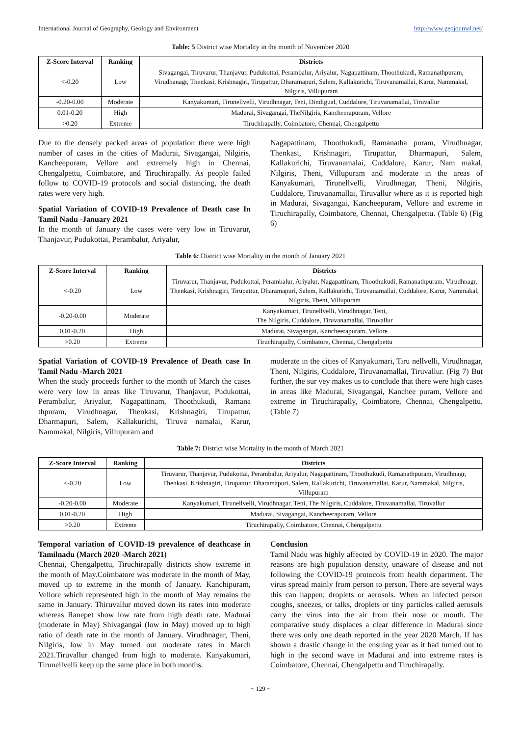International Journal of Geography, Geology and Environment http://www.geojournal.net/
Table: 5 District wise Mortality in the month of November 2020
| Z-Score Interval | Ranking | Districts |
| --- | --- | --- |
| <-0.20 | Low | Sivagangai, Tiruvarur, Thanjavur, Pudukottai, Perambalur, Ariyalur, Nagapattinam, Thoothukudi, Ramanathpuram, Virudhanagr, Thenkasi, Krishnagiri, Tirupattur, Dharamapuri, Salem, Kallakurichi, Tiruvanamallai, Karur, Nammakal, Nilgiris, Villupuram |
| -0.20-0.00 | Moderate | Kanyakumari, Tirunellvelli, Virudhnagar, Teni, Dindigual, Cuddalore, Tiruvanamallai, Tiruvallur |
| 0.01-0.20 | High | Madurai, Sivagangai, TheNilgiris, Kancheerapuram, Vellore |
| >0.20 | Extreme | Tiruchirapally, Coimbatore, Chennai, Chengalpettu |
Due to the densely packed areas of population there were high number of cases in the cities of Madurai, Sivagangai, Nilgiris, Kancheepuram, Vellore and extremely high in Chennai, Chengalpettu, Coimbatore, and Tiruchirapally. As people failed follow to COVID-19 protocols and social distancing, the death rates were very high.
Spatial Variation of COVID-19 Prevalence of Death case In Tamil Nadu -January 2021
In the month of January the cases were very low in Tiruvarur, Thanjavur, Pudukottai, Perambalur, Ariyalur,
Nagapattinam, Thoothukudi, Ramanatha puram, Virudhnagar, Thenkasi, Krishnagiri, Tirupattur, Dharmapuri, Salem, Kallakurichi, Tiruvanamalai, Cuddalore, Karur, Nam makal, Nilgiris, Theni, Villupuram and moderate in the areas of Kanyakumari, Tirunellvelli, Virudhnagar, Theni, Nilgiris, Cuddalore, Tiruvanamallai, Tiruvallur where as it is reported high in Madurai, Sivagangai, Kancheepuram, Vellore and extreme in Tiruchirapally, Coimbatore, Chennai, Chengalpettu. (Table 6) (Fig 6)
Table 6: District wise Mortality in the month of January 2021
| Z-Score Interval | Ranking | Districts |
| --- | --- | --- |
| <-0.20 | Low | Tiruvarur, Thanjavur, Pudukottai, Perambalur, Ariyalur, Nagapattinam, Thoothukudi, Ramanathpuram, Virudhnagr, Thenkasi, Krishnagiri, Tirupattur, Dharamapuri, Salem, Kallakurichi, Tiruvanamallai, Cuddalore, Karur, Nammakal, Nilgiris, Theni, Villupuram |
| -0.20-0.00 | Moderate | Kanyakumari, Tirunellvelli, Virudhnagar, Teni, The Nilgiris, Cuddalore, Tiruvanamallai, Tiruvallur |
| 0.01-0.20 | High | Madurai, Sivagangai, Kancheerapuram, Vellore |
| >0.20 | Extreme | Tiruchirapally, Coimbatore, Chennai, Chengalpettu |
Spatial Variation of COVID-19 Prevalence of Death case In Tamil Nadu -March 2021
When the study proceeds further to the month of March the cases were very low in areas like Tiruvarur, Thanjavur, Pudukottai, Perambalur, Ariyalur, Nagapattinam, Thoothukudi, Ramana thpuram, Virudhnagar, Thenkasi, Krishnagiri, Tirupattur, Dharmapuri, Salem, Kallakurichi, Tiruva namalai, Karur, Nammakal, Nilgiris, Villupuram and
moderate in the cities of Kanyakumari, Tiru nellvelli, Virudhnagar, Theni, Nilgiris, Cuddalore, Tiruvanamallai, Tiruvallur. (Fig 7) But further, the sur vey makes us to conclude that there were high cases in areas like Madurai, Sivagangai, Kanchee puram, Vellore and extreme in Tiruchirapally, Coimbatore, Chennai, Chengalpettu. (Table 7)
Table 7: District wise Mortality in the month of March 2021
| Z-Score Interval | Ranking | Districts |
| --- | --- | --- |
| <-0.20 | Low | Tiruvarur, Thanjavur, Pudukottai, Perambalur, Ariyalur, Nagapattinam, Thoothukudi, Ramanathpuram, Virudhnagr, Thenkasi, Krishnagiri, Tirupattur, Dharamapuri, Salem, Kallakurichi, Tiruvanamallai, Karur, Nammakal, Nilgiris, Villupuram |
| -0.20-0.00 | Moderate | Kanyakumari, Tirunellvelli, Virudhnagar, Teni, The Nilgiris, Cuddalore, Tiruvanamallai, Tiruvallur |
| 0.01-0.20 | High | Madurai, Sivagangai, Kancheerapuram, Vellore |
| >0.20 | Extreme | Tiruchirapally, Coimbatore, Chennai, Chengalpettu |
Temporal variation of COVID-19 prevalence of deathcase in Tamilnadu (March 2020 -March 2021)
Chennai, Chengalpettu, Tiruchirapally districts show extreme in the month of May.Coimbatore was moderate in the month of May, moved up to extreme in the month of January. Kanchipuram, Vellore which represented high in the month of May remains the same in January. Thiruvallur moved down its rates into moderate whereas Ranepet show low rate from high death rate. Madurai (moderate in May) Shivagangai (low in May) moved up to high ratio of death rate in the month of January. Virudhnagar, Theni, Nilgiris, low in May turned out moderate rates in March 2021.Tiruvallur changed from high to moderate. Kanyakumari, Tirunellvelli keep up the same place in both months.
Conclusion
Tamil Nadu was highly affected by COVID-19 in 2020. The major reasons are high population density, unaware of disease and not following the COVID-19 protocols from health department. The virus spread mainly from person to person. There are several ways this can happen; droplets or aerosols. When an infected person coughs, sneezes, or talks, droplets or tiny particles called aerosols carry the virus into the air from their nose or mouth. The comparative study displaces a clear difference in Madurai since there was only one death reported in the year 2020 March. If has shown a drastic change in the ensuing year as it had turned out to high in the second wave in Madurai and into extreme rates is Coimbatore, Chennai, Chengalpettu and Tiruchirapally.
~ 129 ~